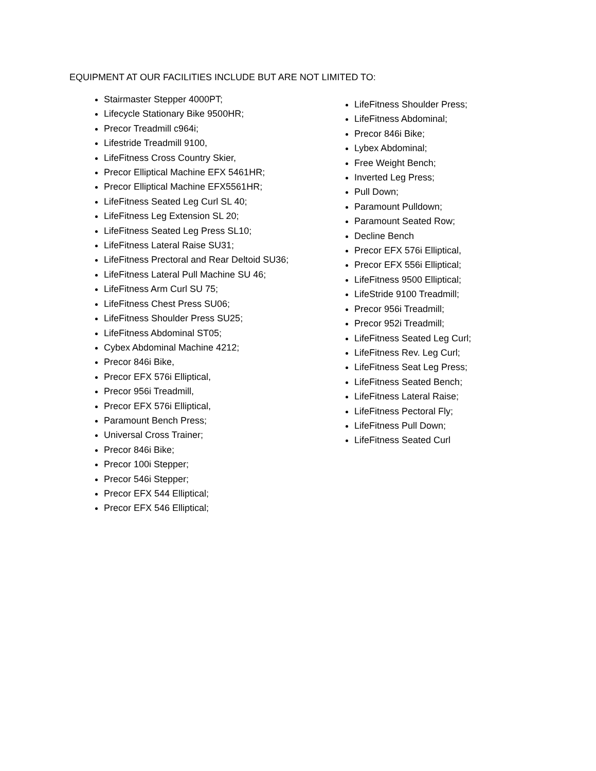EQUIPMENT AT OUR FACILITIES INCLUDE BUT ARE NOT LIMITED TO:
Stairmaster Stepper 4000PT;
Lifecycle Stationary Bike 9500HR;
Precor Treadmill c964i;
Lifestride Treadmill 9100,
LifeFitness Cross Country Skier,
Precor Elliptical Machine EFX 5461HR;
Precor Elliptical Machine EFX5561HR;
LifeFitness Seated Leg Curl SL 40;
LifeFitness Leg Extension SL 20;
LifeFitness Seated Leg Press SL10;
LifeFitness Lateral Raise SU31;
LifeFitness Prectoral and Rear Deltoid SU36;
LifeFitness Lateral Pull Machine SU 46;
LifeFitness Arm Curl SU 75;
LifeFitness Chest Press SU06;
LifeFitness Shoulder Press SU25;
LifeFitness Abdominal ST05;
Cybex Abdominal Machine 4212;
Precor 846i Bike,
Precor EFX 576i Elliptical,
Precor 956i Treadmill,
Precor EFX 576i Elliptical,
Paramount Bench Press;
Universal Cross Trainer;
Precor 846i Bike;
Precor 100i Stepper;
Precor 546i Stepper;
Precor EFX 544 Elliptical;
Precor EFX 546 Elliptical;
LifeFitness Shoulder Press;
LifeFitness Abdominal;
Precor 846i Bike;
Lybex Abdominal;
Free Weight Bench;
Inverted Leg Press;
Pull Down;
Paramount Pulldown;
Paramount Seated Row;
Decline Bench
Precor EFX 576i Elliptical,
Precor EFX 556i Elliptical;
LifeFitness 9500 Elliptical;
LifeStride 9100 Treadmill;
Precor 956i Treadmill;
Precor 952i Treadmill;
LifeFitness Seated Leg Curl;
LifeFitness Rev. Leg Curl;
LifeFitness Seat Leg Press;
LifeFitness Seated Bench;
LifeFitness Lateral Raise;
LifeFitness Pectoral Fly;
LifeFitness Pull Down;
LifeFitness Seated Curl